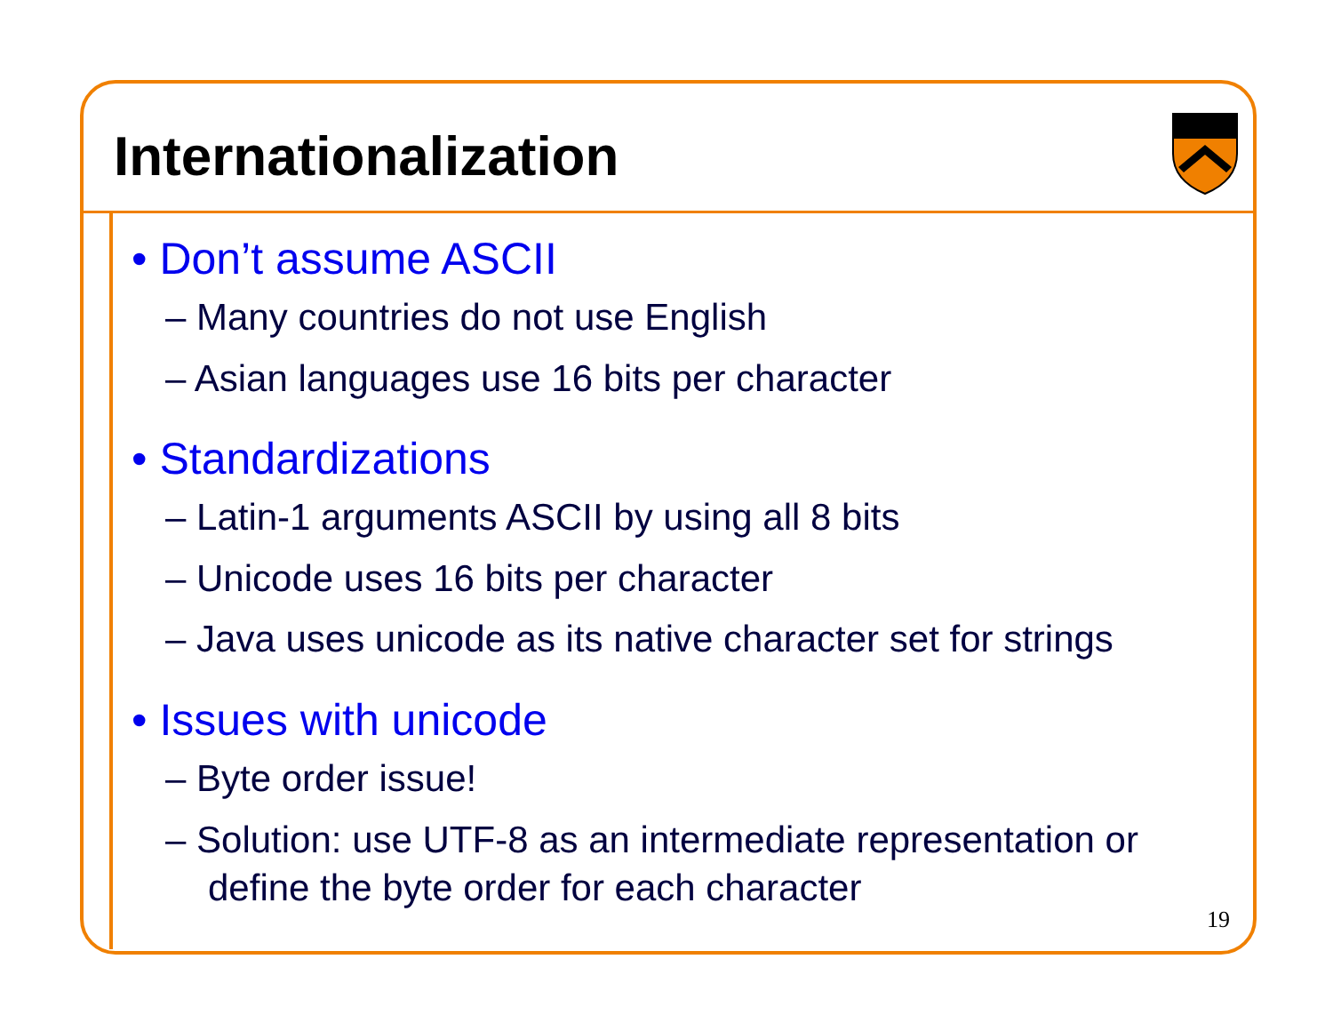Internationalization
• Don’t assume ASCII
– Many countries do not use English
– Asian languages use 16 bits per character
• Standardizations
– Latin-1 arguments ASCII by using all 8 bits
– Unicode uses 16 bits per character
– Java uses unicode as its native character set for strings
• Issues with unicode
– Byte order issue!
– Solution: use UTF-8 as an intermediate representation or define the byte order for each character
19